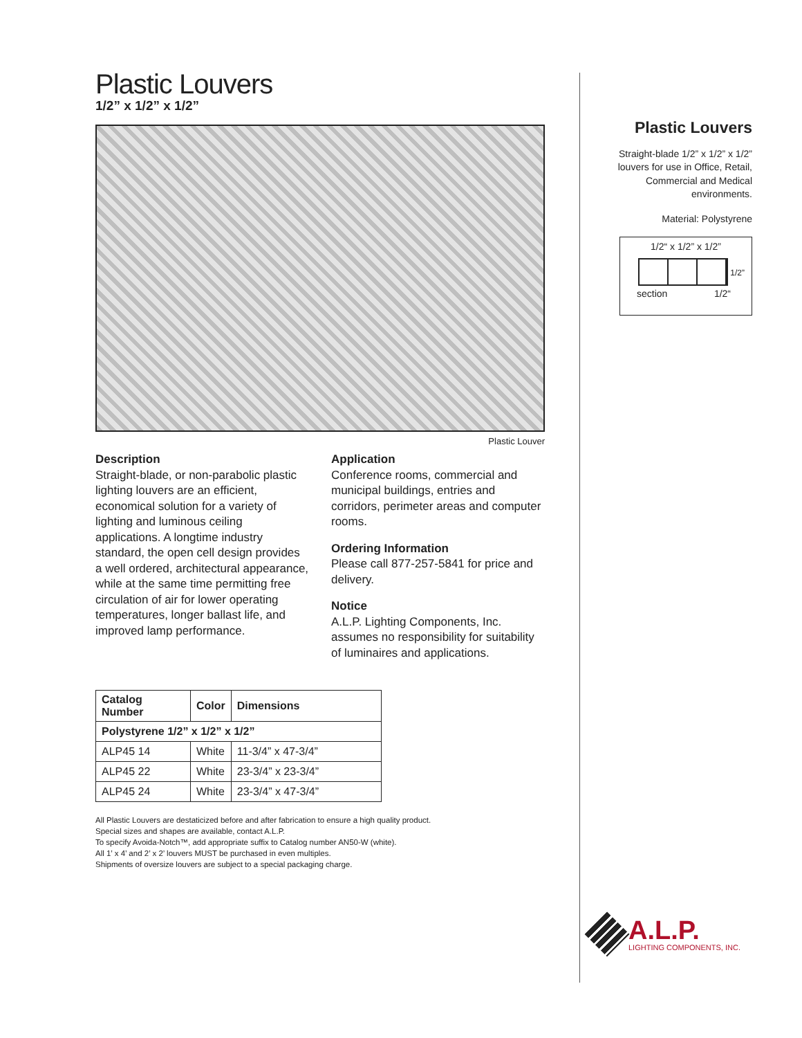Plastic Louvers
1/2” x 1/2” x 1/2”
Plastic Louver
Description
Straight-blade, or non-parabolic plastic lighting louvers are an efficient, economical solution for a variety of lighting and luminous ceiling applications. A longtime industry standard, the open cell design provides a well ordered, architectural appearance, while at the same time permitting free circulation of air for lower operating temperatures, longer ballast life, and improved lamp performance.
Application
Conference rooms, commercial and municipal buildings, entries and corridors, perimeter areas and computer rooms.
Ordering Information
Please call 877-257-5841 for price and delivery.
Notice
A.L.P. Lighting Components, Inc. assumes no responsibility for suitability of luminaires and applications.
| Catalog Number | Color | Dimensions |
| --- | --- | --- |
| Polystyrene 1/2” x 1/2” x 1/2” | | |
| ALP45 14 | White | 11-3/4” x 47-3/4” |
| ALP45 22 | White | 23-3/4” x 23-3/4” |
| ALP45 24 | White | 23-3/4” x 47-3/4” |
All Plastic Louvers are destaticized before and after fabrication to ensure a high quality product.
Special sizes and shapes are available, contact A.L.P.
To specify Avoida-Notch™, add appropriate suffix to Catalog number AN50-W (white).
All 1’ x 4’ and 2’ x 2’ louvers MUST be purchased in even multiples.
Shipments of oversize louvers are subject to a special packaging charge.
Plastic Louvers
Straight-blade 1/2” x 1/2” x 1/2” louvers for use in Office, Retail, Commercial and Medical environments.
Material: Polystyrene
1/2“ x 1/2” x 1/2”
section 1/2“
1/2”
A.L.P.
LIGHTING COMPONENTS, INC.